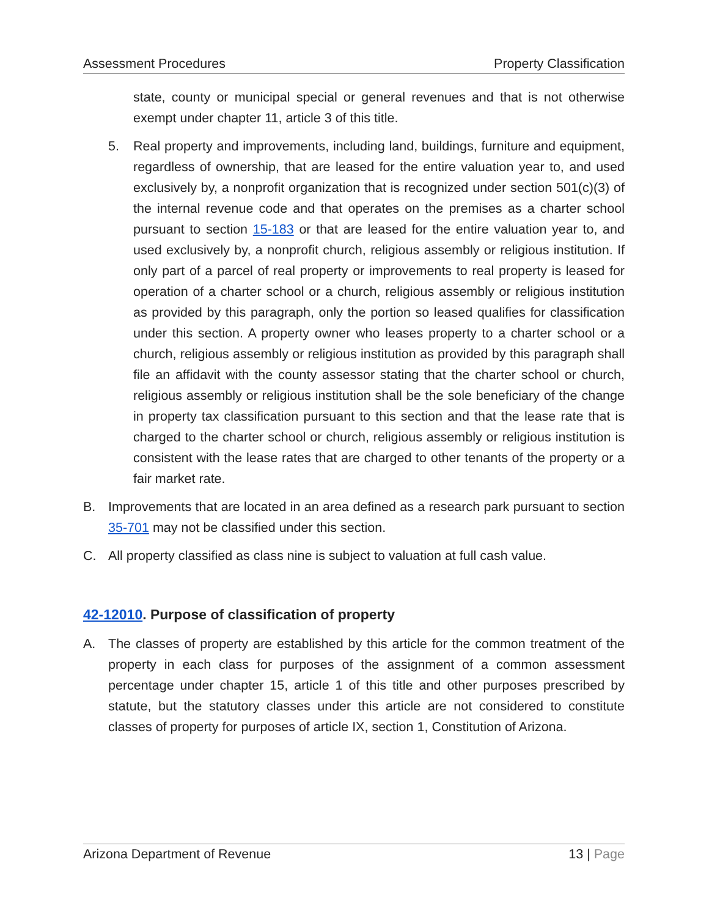Assessment Procedures Property Classification
state, county or municipal special or general revenues and that is not otherwise exempt under chapter 11, article 3 of this title.
5. Real property and improvements, including land, buildings, furniture and equipment, regardless of ownership, that are leased for the entire valuation year to, and used exclusively by, a nonprofit organization that is recognized under section 501(c)(3) of the internal revenue code and that operates on the premises as a charter school pursuant to section 15-183 or that are leased for the entire valuation year to, and used exclusively by, a nonprofit church, religious assembly or religious institution. If only part of a parcel of real property or improvements to real property is leased for operation of a charter school or a church, religious assembly or religious institution as provided by this paragraph, only the portion so leased qualifies for classification under this section. A property owner who leases property to a charter school or a church, religious assembly or religious institution as provided by this paragraph shall file an affidavit with the county assessor stating that the charter school or church, religious assembly or religious institution shall be the sole beneficiary of the change in property tax classification pursuant to this section and that the lease rate that is charged to the charter school or church, religious assembly or religious institution is consistent with the lease rates that are charged to other tenants of the property or a fair market rate.
B. Improvements that are located in an area defined as a research park pursuant to section 35-701 may not be classified under this section.
C. All property classified as class nine is subject to valuation at full cash value.
42-12010. Purpose of classification of property
A. The classes of property are established by this article for the common treatment of the property in each class for purposes of the assignment of a common assessment percentage under chapter 15, article 1 of this title and other purposes prescribed by statute, but the statutory classes under this article are not considered to constitute classes of property for purposes of article IX, section 1, Constitution of Arizona.
Arizona Department of Revenue 13 | Page